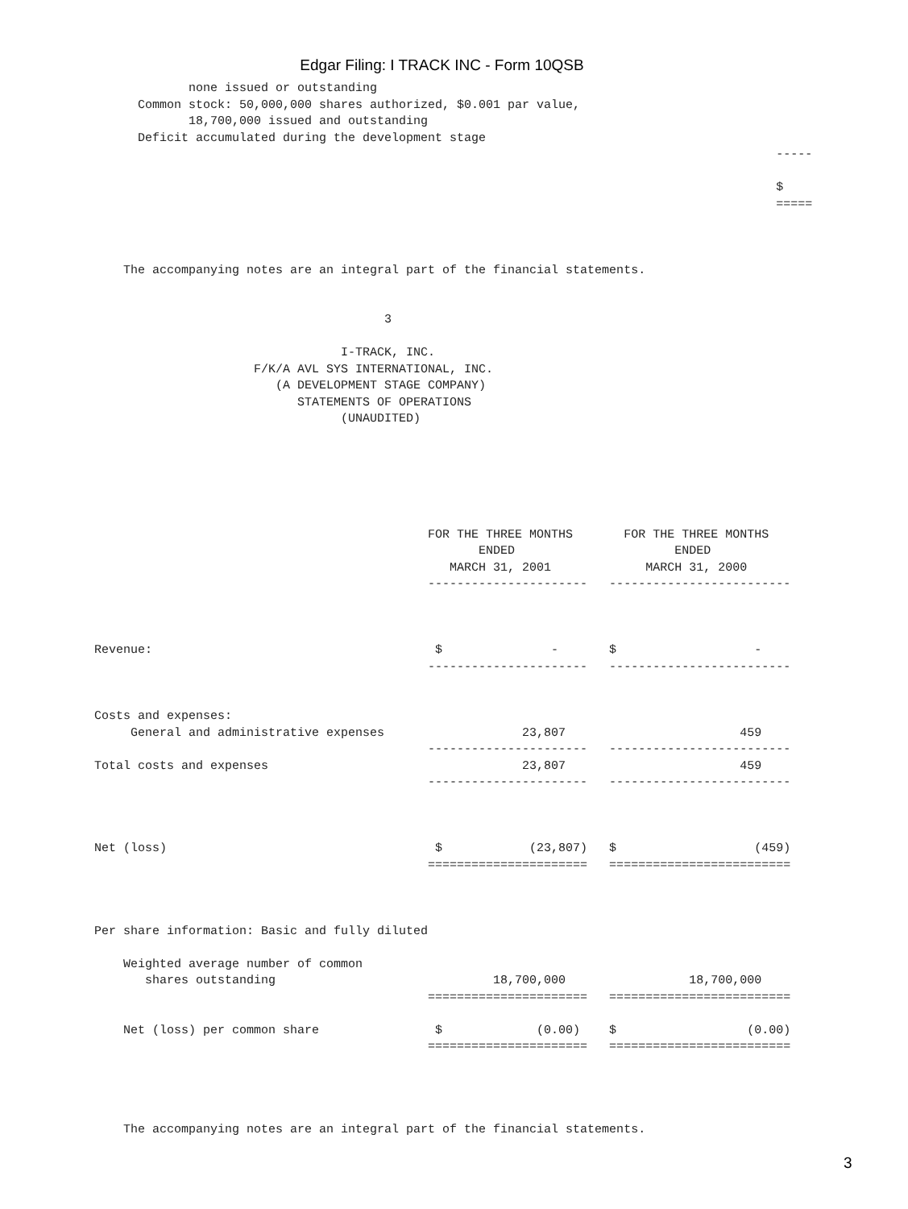Edgar Filing: I TRACK INC - Form 10QSB
                          none issued or outstanding
                   Common stock: 50,000,000 shares authorized, $0.001 par value,
                          18,700,000 issued and outstanding
                   Deficit accumulated during the development stage
                                                                                                           -----

                                                                                                           $
                                                                                                           =====



                 The accompanying notes are an integral part of the financial statements.


                                                     3

                                               I-TRACK, INC.
                                   F/K/A AVL SYS INTERNATIONAL, INC.
                                      (A DEVELOPMENT STAGE COMPANY)
                                         STATEMENTS OF OPERATIONS
                                               (UNAUDITED)






                                                           FOR THE THREE MONTHS       FOR THE THREE MONTHS
                                                                  ENDED                      ENDED
                                                              MARCH 31, 2001             MARCH 31, 2000
                                                           ----------------------   -------------------------



             Revenue:                                       $               -       $                   -
                                                           ----------------------   -------------------------


             Costs and expenses:
                  General and administrative expenses                   23,807                        459
                                                           ----------------------   -------------------------
             Total costs and expenses                                   23,807                        459
                                                           ----------------------   -------------------------



             Net (loss)                                     $            (23,807)   $                   (459)
                                                           ======================   =========================



             Per share information: Basic and fully diluted

                 Weighted average number of common
                    shares outstanding                              18,700,000                 18,700,000
                                                           ======================   =========================

                 Net (loss) per common share                $             (0.00)    $                  (0.00)
                                                           ======================   =========================




                 The accompanying notes are an integral part of the financial statements.
3